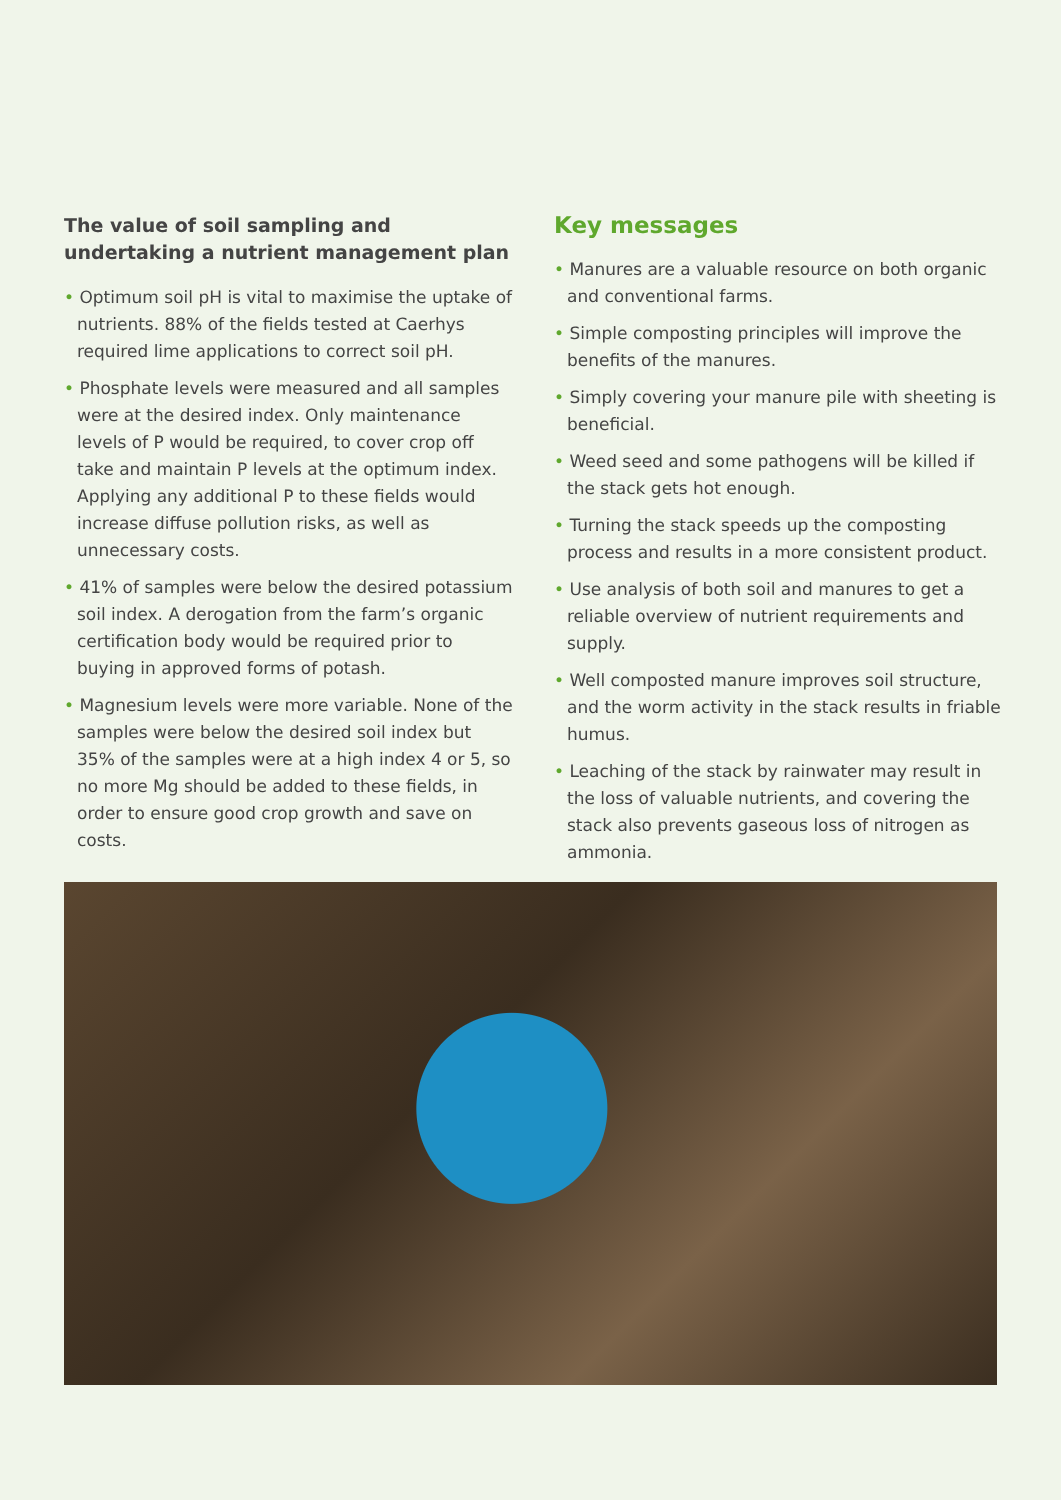The value of soil sampling and undertaking a nutrient management plan
• Optimum soil pH is vital to maximise the uptake of nutrients. 88% of the fields tested at Caerhys required lime applications to correct soil pH.
• Phosphate levels were measured and all samples were at the desired index. Only maintenance levels of P would be required, to cover crop off take and maintain P levels at the optimum index. Applying any additional P to these fields would increase diffuse pollution risks, as well as unnecessary costs.
• 41% of samples were below the desired potassium soil index. A derogation from the farm’s organic certification body would be required prior to buying in approved forms of potash.
• Magnesium levels were more variable. None of the samples were below the desired soil index but 35% of the samples were at a high index 4 or 5, so no more Mg should be added to these fields, in order to ensure good crop growth and save on costs.
Key messages
• Manures are a valuable resource on both organic and conventional farms.
• Simple composting principles will improve the benefits of the manures.
• Simply covering your manure pile with sheeting is beneficial.
• Weed seed and some pathogens will be killed if the stack gets hot enough.
• Turning the stack speeds up the composting process and results in a more consistent product.
• Use analysis of both soil and manures to get a reliable overview of nutrient requirements and supply.
• Well composted manure improves soil structure, and the worm activity in the stack results in friable humus.
• Leaching of the stack by rainwater may result in the loss of valuable nutrients, and covering the stack also prevents gaseous loss of nitrogen as ammonia.